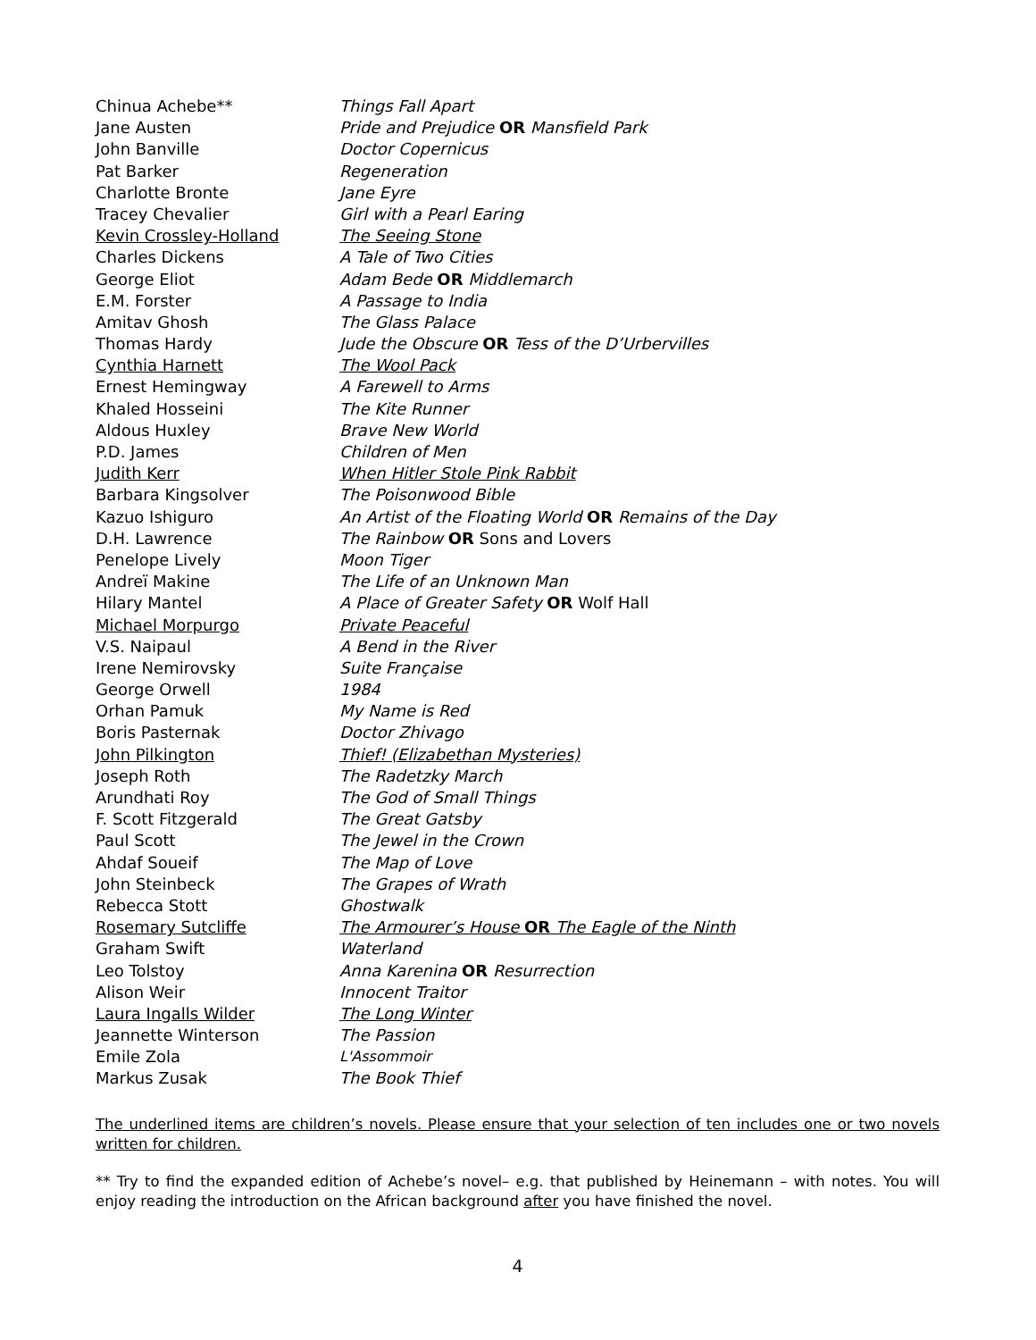| Chinua Achebe** | Things Fall Apart |
| Jane Austen | Pride and Prejudice OR Mansfield Park |
| John Banville | Doctor Copernicus |
| Pat Barker | Regeneration |
| Charlotte Bronte | Jane Eyre |
| Tracey Chevalier | Girl with a Pearl Earing |
| Kevin Crossley-Holland | The Seeing Stone |
| Charles Dickens | A Tale of Two Cities |
| George Eliot | Adam Bede OR Middlemarch |
| E.M. Forster | A Passage to India |
| Amitav Ghosh | The Glass Palace |
| Thomas Hardy | Jude the Obscure OR Tess of the D’Urbervilles |
| Cynthia Harnett | The Wool Pack |
| Ernest Hemingway | A Farewell to Arms |
| Khaled Hosseini | The Kite Runner |
| Aldous Huxley | Brave New World |
| P.D. James | Children of Men |
| Judith Kerr | When Hitler Stole Pink Rabbit |
| Barbara Kingsolver | The Poisonwood Bible |
| Kazuo Ishiguro | An Artist of the Floating World OR Remains of the Day |
| D.H. Lawrence | The Rainbow OR Sons and Lovers |
| Penelope Lively | Moon Tiger |
| Andreï Makine | The Life of an Unknown Man |
| Hilary Mantel | A Place of Greater Safety OR Wolf Hall |
| Michael Morpurgo | Private Peaceful |
| V.S. Naipaul | A Bend in the River |
| Irene Nemirovsky | Suite Française |
| George Orwell | 1984 |
| Orhan Pamuk | My Name is Red |
| Boris Pasternak | Doctor Zhivago |
| John Pilkington | Thief! (Elizabethan Mysteries) |
| Joseph Roth | The Radetzky March |
| Arundhati Roy | The God of Small Things |
| F. Scott Fitzgerald | The Great Gatsby |
| Paul Scott | The Jewel in the Crown |
| Ahdaf Soueif | The Map of Love |
| John Steinbeck | The Grapes of Wrath |
| Rebecca Stott | Ghostwalk |
| Rosemary Sutcliffe | The Armourer’s House OR The Eagle of the Ninth |
| Graham Swift | Waterland |
| Leo Tolstoy | Anna Karenina OR Resurrection |
| Alison Weir | Innocent Traitor |
| Laura Ingalls Wilder | The Long Winter |
| Jeannette Winterson | The Passion |
| Emile Zola | L'Assommoir |
| Markus Zusak | The Book Thief |
The underlined items are children’s novels. Please ensure that your selection of ten includes one or two novels written for children.
** Try to find the expanded edition of Achebe’s novel– e.g. that published by Heinemann – with notes. You will enjoy reading the introduction on the African background after you have finished the novel.
4